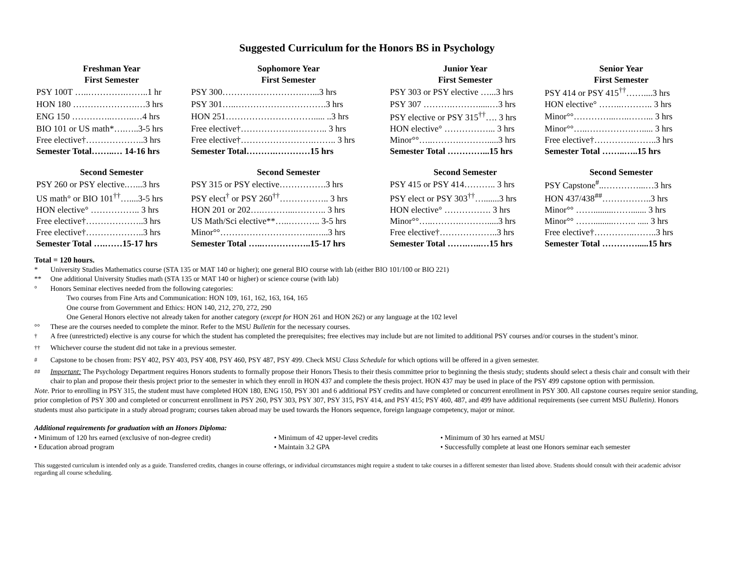Suggested Curriculum for the Honors BS in Psychology
| Freshman Year | Sophomore Year | Junior Year | Senior Year |
| --- | --- | --- | --- |
| First Semester | First Semester | First Semester | First Semester |
| PSY 100T …..………….……..1 hr | PSY 300……………………….…...3 hrs | PSY 303 or PSY elective …...3 hrs | PSY 414 or PSY 415<sup>††</sup>……....3 hrs |
| HON 180 ………………….…3 hrs | PSY 301…..………………………….3 hrs | PSY 307 ……….……….....…3 hrs | HON elective° ……..……….. 3 hrs |
| ENG 150 …………..……..…4 hrs | HON 251…………………………..... ..3 hrs | PSY elective or PSY 315<sup>††</sup>…. 3 hrs | Minor°°…………...…..……... 3 hrs |
| BIO 101 or US math*….…..3-5 hrs | Free elective†……………….……….. 3 hrs | HON elective° ……………... 3 hrs | Minor°°…..…………….…..... 3 hrs |
| Free elective†………………..3 hrs | Free elective†…………………….…….. 3 hrs | Minor°°…..……….……….....3 hrs | Free elective†…………..……..3 hrs |
| Semester Total……..… 14-16 hrs | Semester Total……….…………15 hrs | Semester Total …………...15 hrs | Semester Total ……..…..15 hrs |
| Second Semester | Second Semester | Second Semester | Second Semester |
| PSY 260 or PSY elective.…...3 hrs | PSY 315 or PSY elective…………….3 hrs | PSY 415 or PSY 414……….. 3 hrs | PSY Capstone<sup>#</sup>..…………...…3 hrs |
| US math° or BIO 101<sup>††</sup>…....3-5 hrs | PSY elect<sup>†</sup> or PSY 260<sup>††</sup>…………….. 3 hrs | PSY elect or PSY 303<sup>††</sup>….......3 hrs | HON 437/438<sup>##</sup>……………..3 hrs |
| HON elective° …………….. 3 hrs | HON 201 or 202….………...……….. 3 hrs | HON elective° ……………. 3 hrs | Minor°° …….........……....... 3 hrs |
| Free elective†………………..3 hrs | US Math/Sci elective**…..……….. 3-5 hrs | Minor°°…..……….……….....3 hrs | Minor°° …….........…….. ..... 3 hrs |
| Free elective†………………..3 hrs | Minor°°…………………………..…...3 hrs | Free elective†………………..3 hrs | Free elective†…………..……..3 hrs |
| Semester Total ….……15-17 hrs | Semester Total …..……………..15-17 hrs | Semester Total …….…..…15 hrs | Semester Total ………….....15 hrs |
Total = 120 hours.
* University Studies Mathematics course (STA 135 or MAT 140 or higher); one general BIO course with lab (either BIO 101/100 or BIO 221)
** One additional University Studies math (STA 135 or MAT 140 or higher) or science course (with lab)
° Honors Seminar electives needed from the following categories:
Two courses from Fine Arts and Communication: HON 109, 161, 162, 163, 164, 165
One course from Government and Ethics: HON 140, 212, 270, 272, 290
One General Honors elective not already taken for another category (except for HON 261 and HON 262) or any language at the 102 level
°° These are the courses needed to complete the minor. Refer to the MSU Bulletin for the necessary courses.
<sup>†</sup> A free (unrestricted) elective is any course for which the student has completed the prerequisites; free electives may include but are not limited to additional PSY courses and/or courses in the student’s minor.
<sup>††</sup> Whichever course the student did not take in a previous semester.
<sup>#</sup> Capstone to be chosen from: PSY 402, PSY 403, PSY 408, PSY 460, PSY 487, PSY 499. Check MSU Class Schedule for which options will be offered in a given semester.
<sup>##</sup> Important: The Psychology Department requires Honors students to formally propose their Honors Thesis to their thesis committee prior to beginning the thesis study; students should select a thesis chair and consult with their chair to plan and propose their thesis project prior to the semester in which they enroll in HON 437 and complete the thesis project. HON 437 may be used in place of the PSY 499 capstone option with permission.
Note. Prior to enrolling in PSY 315, the student must have completed HON 180, ENG 150, PSY 301 and 6 additional PSY credits and have completed or concurrent enrollment in PSY 300. All capstone courses require senior standing, prior completion of PSY 300 and completed or concurrent enrollment in PSY 260, PSY 303, PSY 307, PSY 315, PSY 414, and PSY 415; PSY 460, 487, and 499 have additional requirements (see current MSU Bulletin). Honors students must also participate in a study abroad program; courses taken abroad may be used towards the Honors sequence, foreign language competency, major or minor.
Additional requirements for graduation with an Honors Diploma:
• Minimum of 120 hrs earned (exclusive of non-degree credit)
• Minimum of 42 upper-level credits
• Minimum of 30 hrs earned at MSU
• Education abroad program
• Maintain 3.2 GPA
• Successfully complete at least one Honors seminar each semester
This suggested curriculum is intended only as a guide. Transferred credits, changes in course offerings, or individual circumstances might require a student to take courses in a different semester than listed above. Students should consult with their academic advisor regarding all course scheduling.